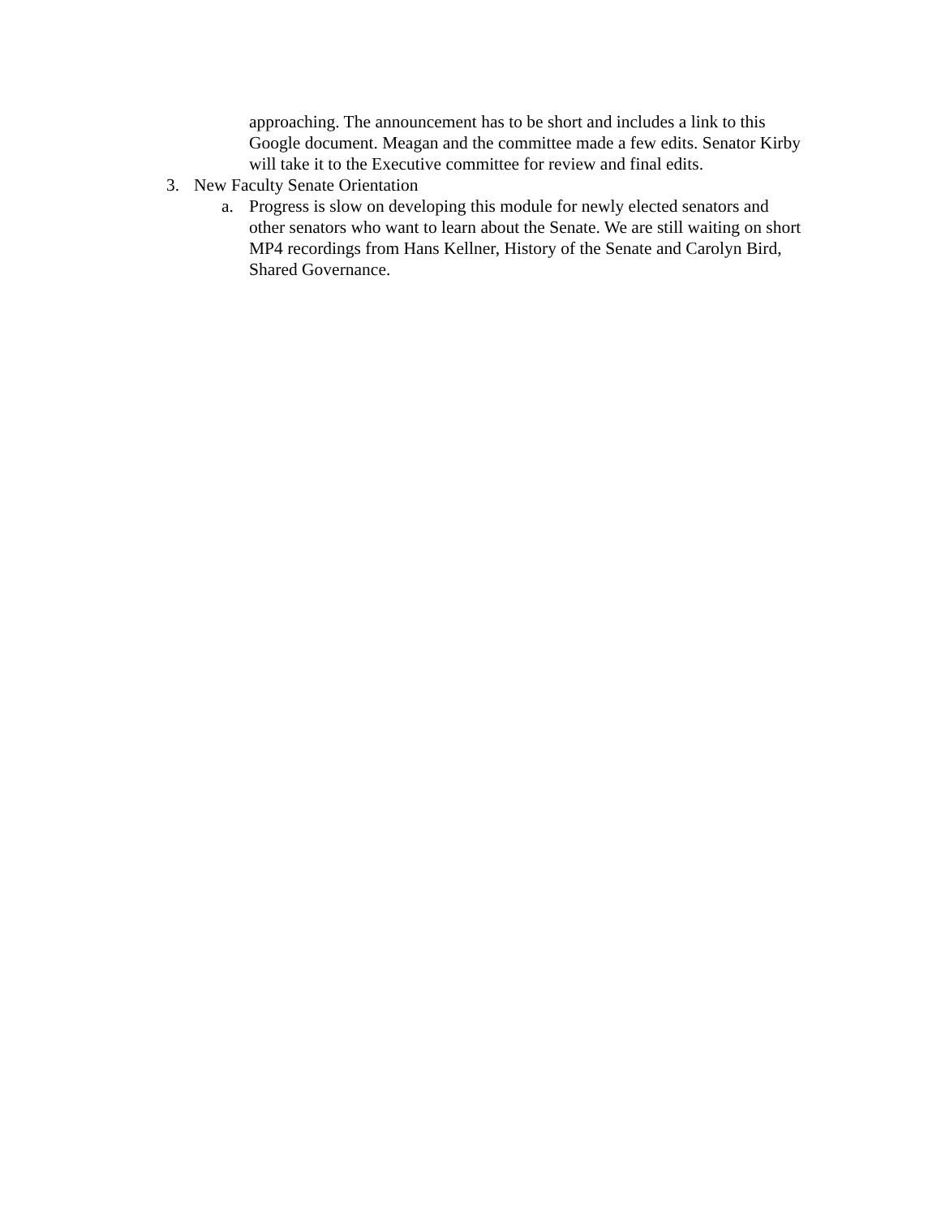approaching. The announcement has to be short and includes a link to this Google document. Meagan and the committee made a few edits. Senator Kirby will take it to the Executive committee for review and final edits.
3. New Faculty Senate Orientation
a. Progress is slow on developing this module for newly elected senators and other senators who want to learn about the Senate. We are still waiting on short MP4 recordings from Hans Kellner, History of the Senate and Carolyn Bird, Shared Governance.